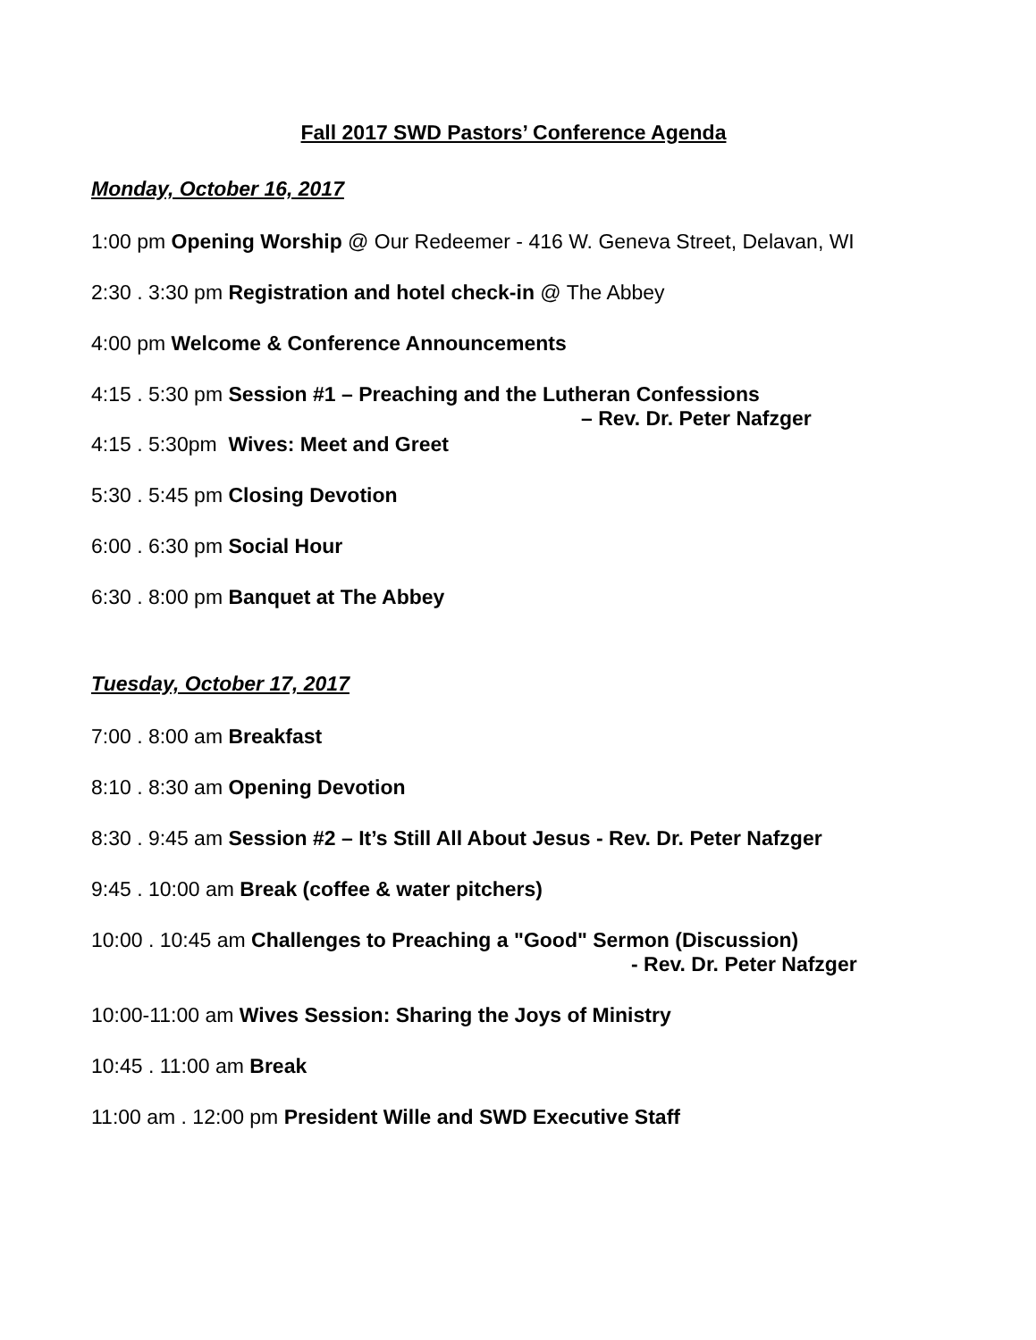Fall 2017 SWD Pastors’ Conference Agenda
Monday, October 16, 2017
1:00 pm Opening Worship @ Our Redeemer - 416 W. Geneva Street, Delavan, WI
2:30 . 3:30 pm Registration and hotel check-in @ The Abbey
4:00 pm Welcome & Conference Announcements
4:15 . 5:30 pm Session #1 – Preaching and the Lutheran Confessions
– Rev. Dr. Peter Nafzger
4:15 . 5:30pm Wives: Meet and Greet
5:30 . 5:45 pm Closing Devotion
6:00 . 6:30 pm Social Hour
6:30 . 8:00 pm Banquet at The Abbey
Tuesday, October 17, 2017
7:00 . 8:00 am Breakfast
8:10 . 8:30 am Opening Devotion
8:30 . 9:45 am Session #2 – It’s Still All About Jesus - Rev. Dr. Peter Nafzger
9:45 . 10:00 am Break (coffee & water pitchers)
10:00 . 10:45 am Challenges to Preaching a "Good" Sermon (Discussion)
- Rev. Dr. Peter Nafzger
10:00-11:00 am Wives Session: Sharing the Joys of Ministry
10:45 . 11:00 am Break
11:00 am . 12:00 pm President Wille and SWD Executive Staff